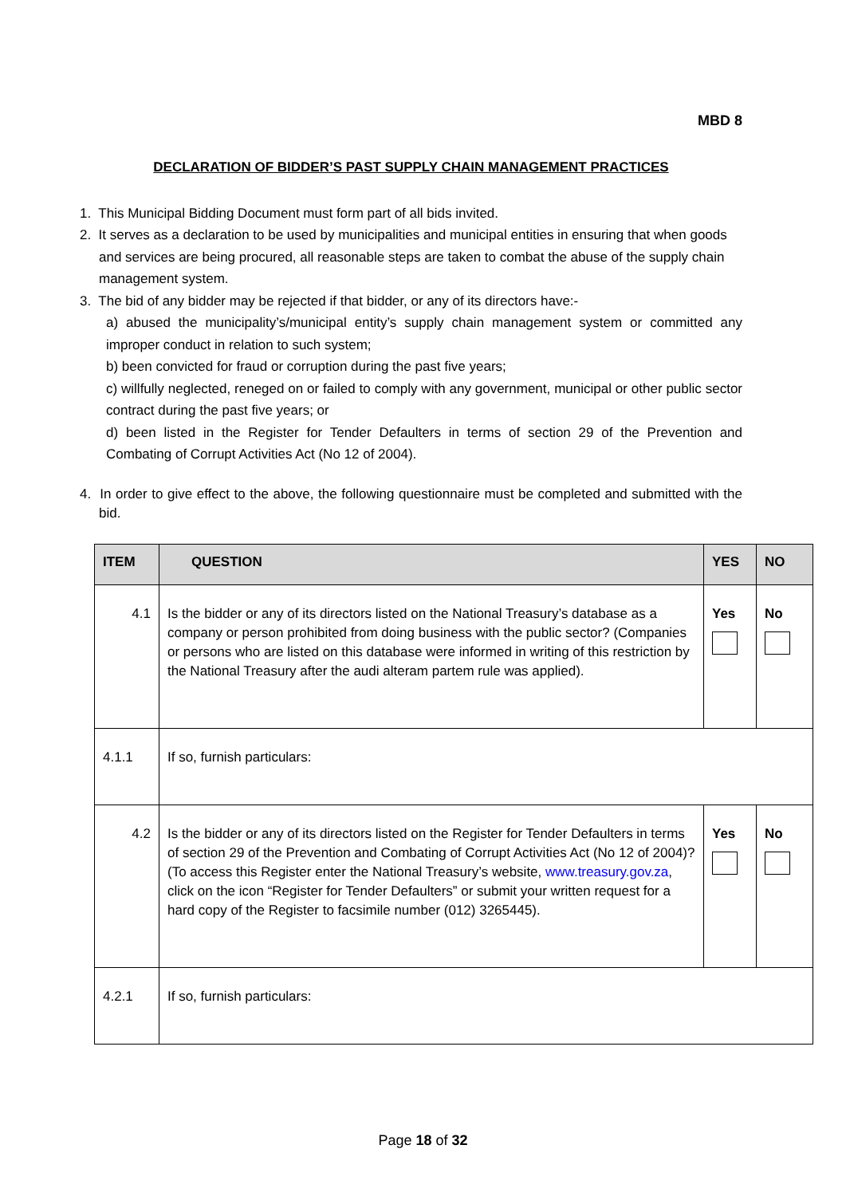MBD 8
DECLARATION OF BIDDER’S PAST SUPPLY CHAIN MANAGEMENT PRACTICES
1. This Municipal Bidding Document must form part of all bids invited.
2. It serves as a declaration to be used by municipalities and municipal entities in ensuring that when goods and services are being procured, all reasonable steps are taken to combat the abuse of the supply chain management system.
3. The bid of any bidder may be rejected if that bidder, or any of its directors have:-
a) abused the municipality’s/municipal entity’s supply chain management system or committed any improper conduct in relation to such system;
b) been convicted for fraud or corruption during the past five years;
c) willfully neglected, reneged on or failed to comply with any government, municipal or other public sector contract during the past five years; or
d) been listed in the Register for Tender Defaulters in terms of section 29 of the Prevention and Combating of Corrupt Activities Act (No 12 of 2004).
4. In order to give effect to the above, the following questionnaire must be completed and submitted with the bid.
| ITEM | QUESTION | YES | NO |
| --- | --- | --- | --- |
| 4.1 | Is the bidder or any of its directors listed on the National Treasury’s database as a company or person prohibited from doing business with the public sector? (Companies or persons who are listed on this database were informed in writing of this restriction by the National Treasury after the audi alteram partem rule was applied). | Yes | No |
| 4.1.1 | If so, furnish particulars: | | |
| 4.2 | Is the bidder or any of its directors listed on the Register for Tender Defaulters in terms of section 29 of the Prevention and Combating of Corrupt Activities Act (No 12 of 2004)? (To access this Register enter the National Treasury’s website, www.treasury.gov.za , click on the icon “Register for Tender Defaulters” or submit your written request for a hard copy of the Register to facsimile number (012) 3265445). | Yes | No |
| 4.2.1 | If so, furnish particulars: | | |
Page 18 of 32